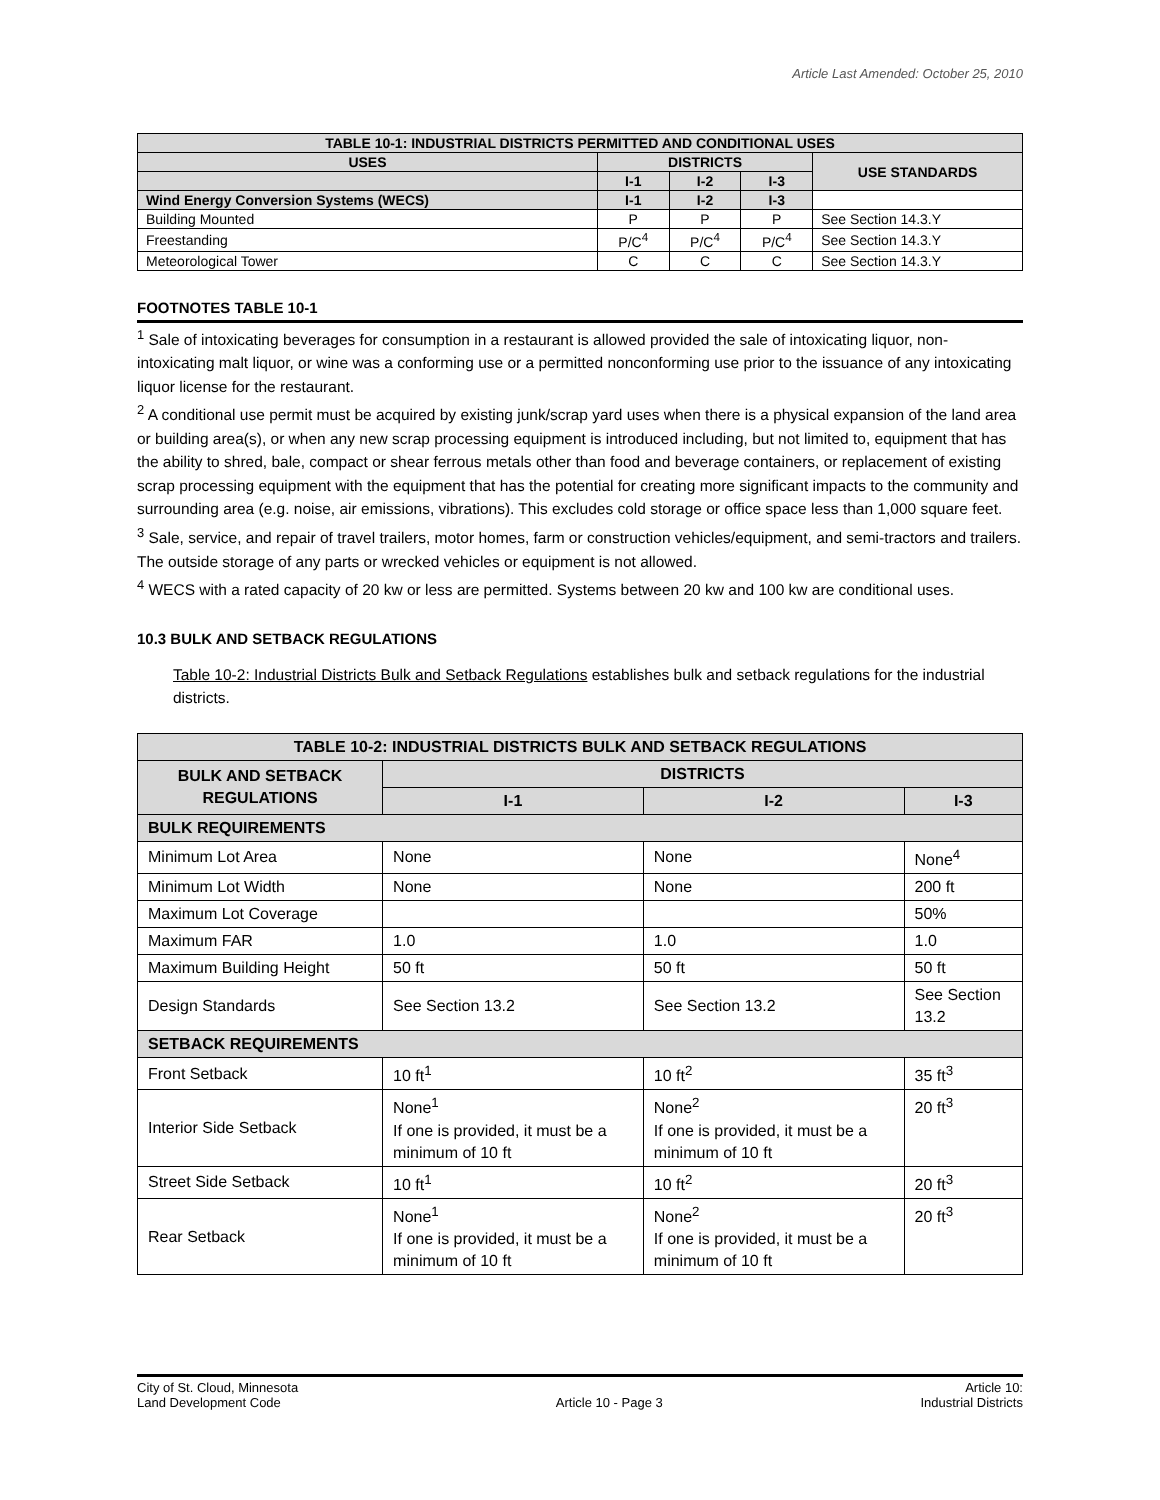Article Last Amended: October 25, 2010
| TABLE 10-1: INDUSTRIAL DISTRICTS PERMITTED AND CONDITIONAL USES | | | | |
| --- | --- | --- | --- | --- |
| USES | DISTRICTS | | | USE STANDARDS |
| | I-1 | I-2 | I-3 | |
| Wind Energy Conversion Systems (WECS) | I-1 | I-2 | I-3 | |
| Building Mounted | P | P | P | See Section 14.3.Y |
| Freestanding | P/C<sup>4</sup> | P/C<sup>4</sup> | P/C<sup>4</sup> | See Section 14.3.Y |
| Meteorological Tower | C | C | C | See Section 14.3.Y |
FOOTNOTES TABLE 10-1
<sup>1</sup> Sale of intoxicating beverages for consumption in a restaurant is allowed provided the sale of intoxicating liquor, non-intoxicating malt liquor, or wine was a conforming use or a permitted nonconforming use prior to the issuance of any intoxicating liquor license for the restaurant.
<sup>2</sup> A conditional use permit must be acquired by existing junk/scrap yard uses when there is a physical expansion of the land area or building area(s), or when any new scrap processing equipment is introduced including, but not limited to, equipment that has the ability to shred, bale, compact or shear ferrous metals other than food and beverage containers, or replacement of existing scrap processing equipment with the equipment that has the potential for creating more significant impacts to the community and surrounding area (e.g. noise, air emissions, vibrations). This excludes cold storage or office space less than 1,000 square feet.
<sup>3</sup> Sale, service, and repair of travel trailers, motor homes, farm or construction vehicles/equipment, and semi-tractors and trailers. The outside storage of any parts or wrecked vehicles or equipment is not allowed.
<sup>4</sup> WECS with a rated capacity of 20 kw or less are permitted. Systems between 20 kw and 100 kw are conditional uses.
10.3 BULK AND SETBACK REGULATIONS
Table 10-2: Industrial Districts Bulk and Setback Regulations establishes bulk and setback regulations for the industrial districts.
| TABLE 10-2: INDUSTRIAL DISTRICTS BULK AND SETBACK REGULATIONS | | | |
| --- | --- | --- | --- |
| BULK AND SETBACK REGULATIONS | DISTRICTS | | |
| | I-1 | I-2 | I-3 |
| BULK REQUIREMENTS | | | |
| Minimum Lot Area | None | None | None<sup>4</sup> |
| Minimum Lot Width | None | None | 200 ft |
| Maximum Lot Coverage | | | 50% |
| Maximum FAR | 1.0 | 1.0 | 1.0 |
| Maximum Building Height | 50 ft | 50 ft | 50 ft |
| Design Standards | See Section 13.2 | See Section 13.2 | See Section 13.2 |
| SETBACK REQUIREMENTS | | | |
| Front Setback | 10 ft<sup>1</sup> | 10 ft<sup>2</sup> | 35 ft<sup>3</sup> |
| Interior Side Setback | None<sup>1</sup> If one is provided, it must be a minimum of 10 ft | None<sup>2</sup> If one is provided, it must be a minimum of 10 ft | 20 ft<sup>3</sup> |
| Street Side Setback | 10 ft<sup>1</sup> | 10 ft<sup>2</sup> | 20 ft<sup>3</sup> |
| Rear Setback | None<sup>1</sup> If one is provided, it must be a minimum of 10 ft | None<sup>2</sup> If one is provided, it must be a minimum of 10 ft | 20 ft<sup>3</sup> |
City of St. Cloud, Minnesota
Land Development Code
Article 10 - Page 3 Article 10:
Industrial Districts